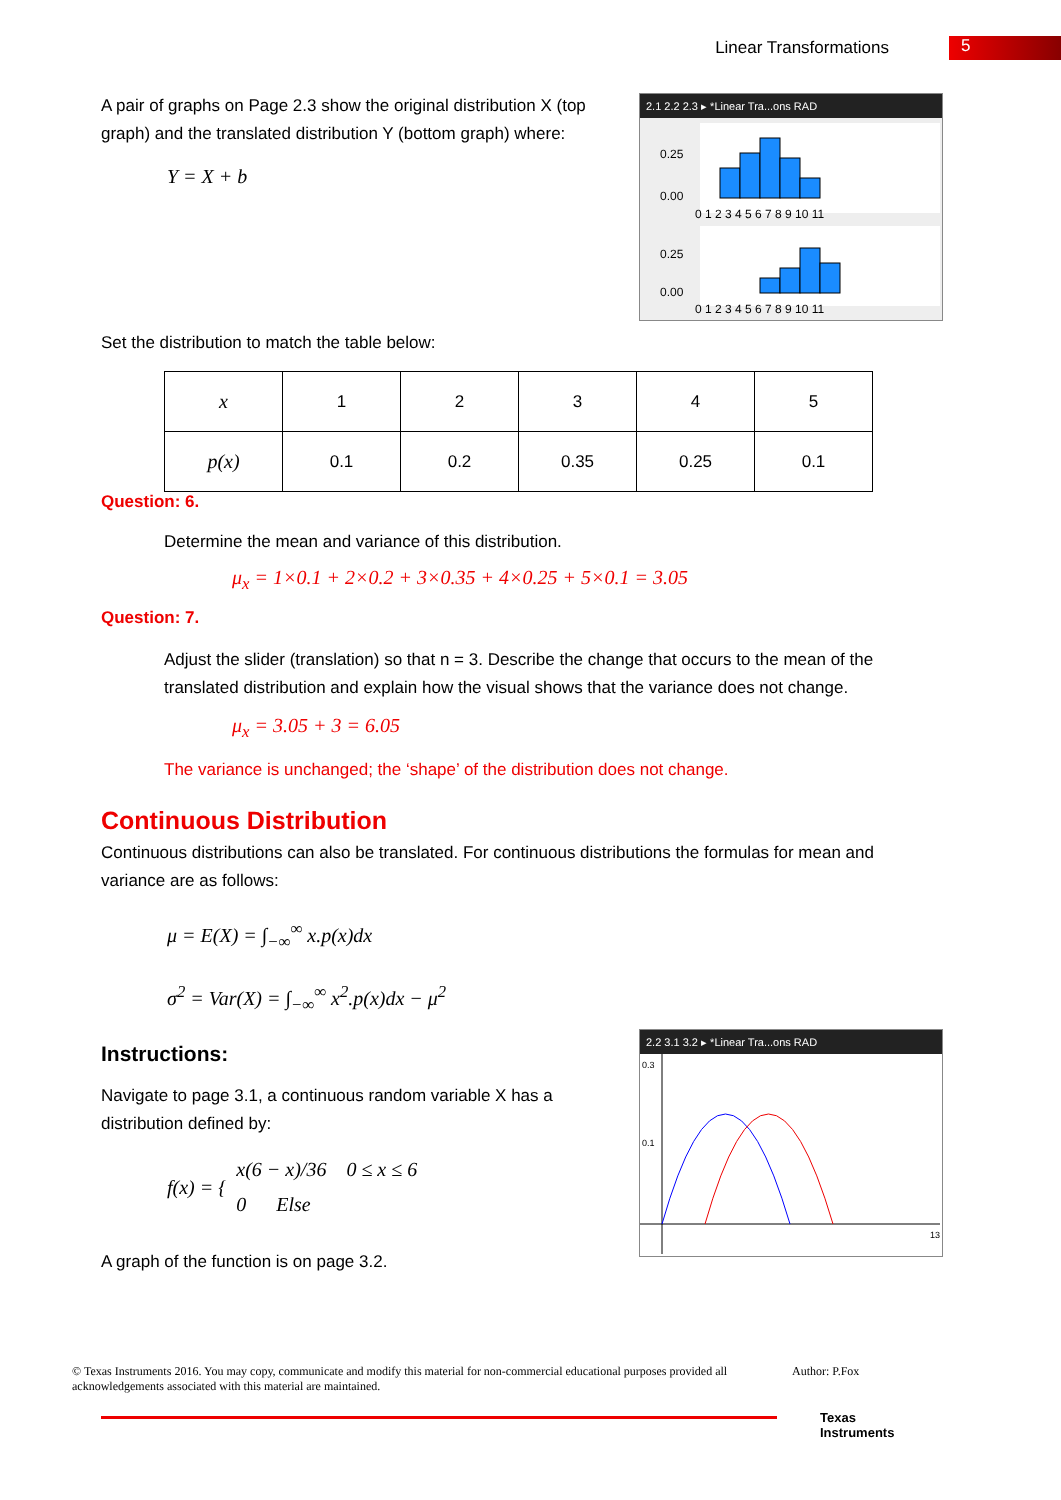Linear Transformations 5
2.1 2.2 2.3 ▸ *Linear Tra...ons RAD
0.25
0.00
0 1 2 3 4 5 6 7 8 9 10 11
0.25
0.00
0 1 2 3 4 5 6 7 8 9 10 11
A pair of graphs on Page 2.3 show the original distribution X (top graph) and the translated distribution Y (bottom graph) where:
Y = X + b
Set the distribution to match the table below:
| x | 1 | 2 | 3 | 4 | 5 |
| p(x) | 0.1 | 0.2 | 0.35 | 0.25 | 0.1 |
Question: 6.
Determine the mean and variance of this distribution.
μ<sub>x</sub> = 1×0.1 + 2×0.2 + 3×0.35 + 4×0.25 + 5×0.1 = 3.05
Question: 7.
Adjust the slider (translation) so that n = 3. Describe the change that occurs to the mean of the translated distribution and explain how the visual shows that the variance does not change.
μ<sub>x</sub> = 3.05 + 3 = 6.05
The variance is unchanged; the ‘shape’ of the distribution does not change.
Continuous Distribution
Continuous distributions can also be translated. For continuous distributions the formulas for mean and variance are as follows:
μ = E(X) = ∫<sub>−∞</sub><sup>∞</sup> x.p(x)dx
σ<sup>2</sup> = Var(X) = ∫<sub>−∞</sub><sup>∞</sup> x<sup>2</sup>.p(x)dx − μ<sup>2</sup>
Instructions:
Navigate to page 3.1, a continuous random variable X has a distribution defined by:
f(x) = {
x(6 − x)/36 0 ≤ x ≤ 6
0 Else
A graph of the function is on page 3.2.
2.2 3.1 3.2 ▸ *Linear Tra...ons RAD
0.3
0.1
13
© Texas Instruments 2016. You may copy, communicate and modify this material for non-commercial educational purposes provided all acknowledgements associated with this material are maintained.
Author: P.Fox
Texas
Instruments